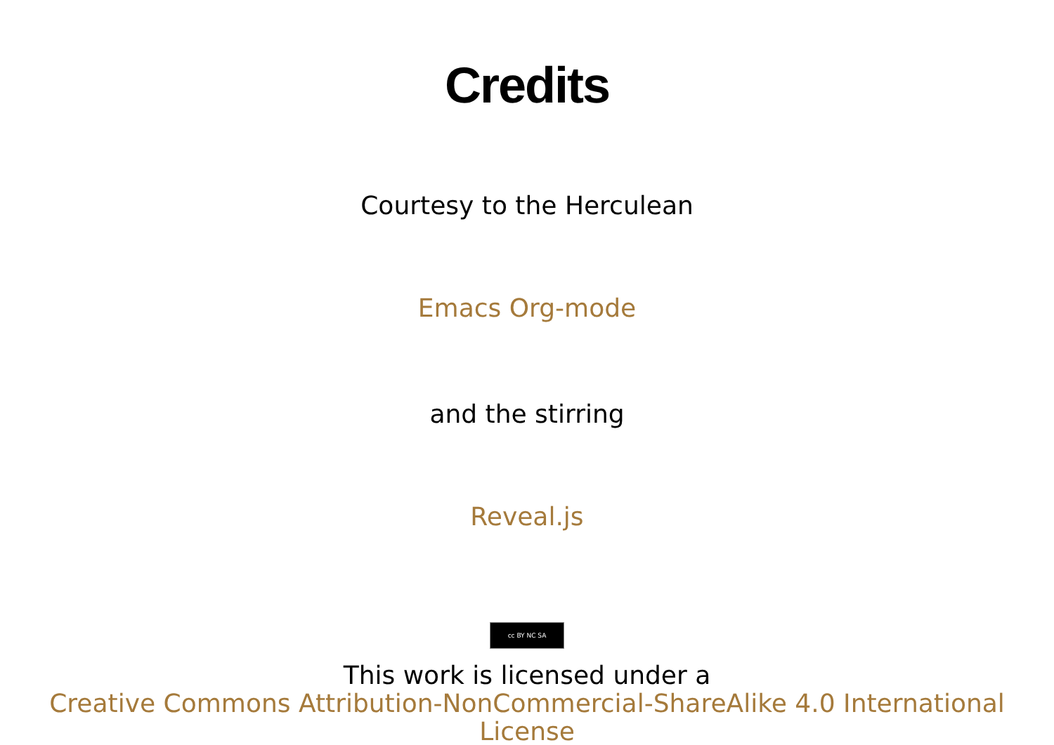Credits
Courtesy to the Herculean
Emacs Org-mode
and the stirring
Reveal.js
cc BY NC SA
This work is licensed under a
Creative Commons Attribution-NonCommercial-ShareAlike 4.0 International License